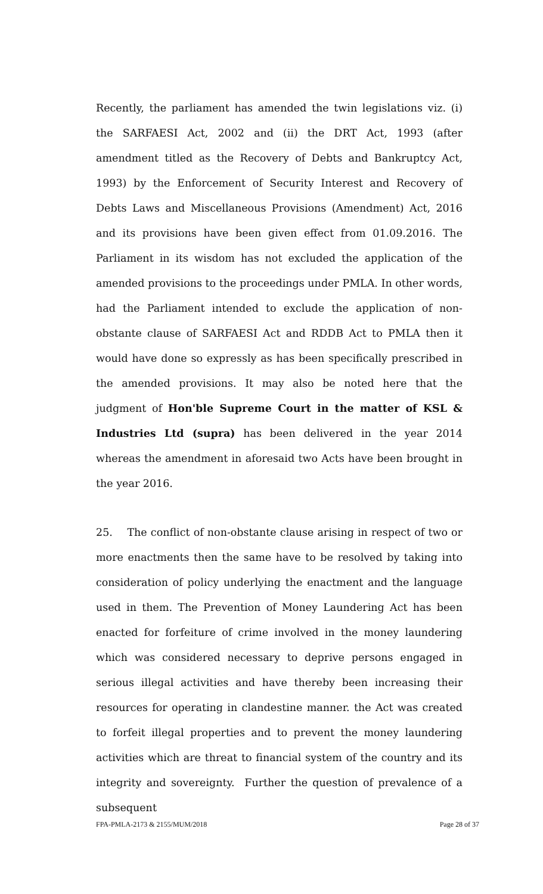Recently, the parliament has amended the twin legislations viz. (i) the SARFAESI Act, 2002 and (ii) the DRT Act, 1993 (after amendment titled as the Recovery of Debts and Bankruptcy Act, 1993) by the Enforcement of Security Interest and Recovery of Debts Laws and Miscellaneous Provisions (Amendment) Act, 2016 and its provisions have been given effect from 01.09.2016. The Parliament in its wisdom has not excluded the application of the amended provisions to the proceedings under PMLA. In other words, had the Parliament intended to exclude the application of non-obstante clause of SARFAESI Act and RDDB Act to PMLA then it would have done so expressly as has been specifically prescribed in the amended provisions. It may also be noted here that the judgment of Hon'ble Supreme Court in the matter of KSL & Industries Ltd (supra) has been delivered in the year 2014 whereas the amendment in aforesaid two Acts have been brought in the year 2016.
25. The conflict of non-obstante clause arising in respect of two or more enactments then the same have to be resolved by taking into consideration of policy underlying the enactment and the language used in them. The Prevention of Money Laundering Act has been enacted for forfeiture of crime involved in the money laundering which was considered necessary to deprive persons engaged in serious illegal activities and have thereby been increasing their resources for operating in clandestine manner. the Act was created to forfeit illegal properties and to prevent the money laundering activities which are threat to financial system of the country and its integrity and sovereignty. Further the question of prevalence of a subsequent
FPA-PMLA-2173 & 2155/MUM/2018 Page 28 of 37